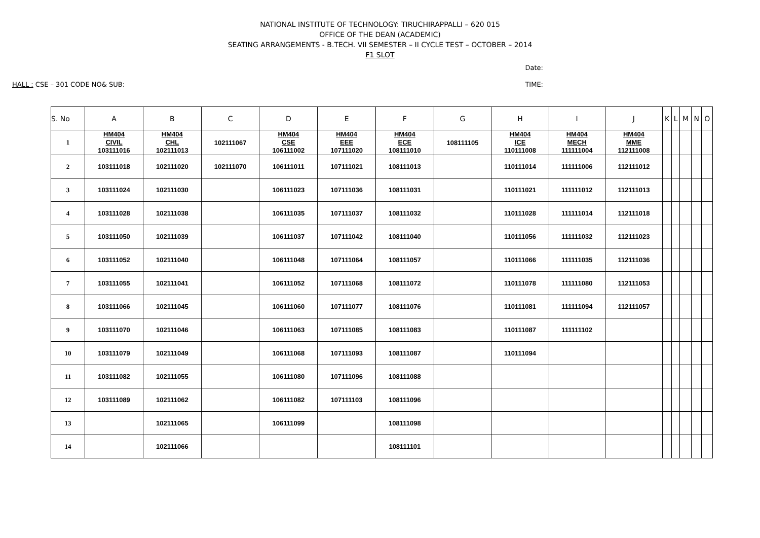NATIONAL INSTITUTE OF TECHNOLOGY: TIRUCHIRAPPALLI – 620 015
OFFICE OF THE DEAN (ACADEMIC)
SEATING ARRANGEMENTS - B.TECH. VII SEMESTER – II CYCLE TEST – OCTOBER – 2014
F1 SLOT
Date:
HALL : CSE – 301 CODE NO& SUB: TIME:
| S. No | A | B | C | D | E | F | G | H | I | J | K | L | M | N | O |
| --- | --- | --- | --- | --- | --- | --- | --- | --- | --- | --- | --- | --- | --- | --- | --- |
| 1 | HM404 CIVIL 103111016 | HM404 CHL 102111013 | 102111067 | HM404 CSE 106111002 | HM404 EEE 107111020 | HM404 ECE 108111010 | 108111105 | HM404 ICE 110111008 | HM404 MECH 111111004 | HM404 MME 112111008 | | | | | |
| 2 | 103111018 | 102111020 | 102111070 | 106111011 | 107111021 | 108111013 | | 110111014 | 111111006 | 112111012 | | | | | |
| 3 | 103111024 | 102111030 | | 106111023 | 107111036 | 108111031 | | 110111021 | 111111012 | 112111013 | | | | | |
| 4 | 103111028 | 102111038 | | 106111035 | 107111037 | 108111032 | | 110111028 | 111111014 | 112111018 | | | | | |
| 5 | 103111050 | 102111039 | | 106111037 | 107111042 | 108111040 | | 110111056 | 111111032 | 112111023 | | | | | |
| 6 | 103111052 | 102111040 | | 106111048 | 107111064 | 108111057 | | 110111066 | 111111035 | 112111036 | | | | | |
| 7 | 103111055 | 102111041 | | 106111052 | 107111068 | 108111072 | | 110111078 | 111111080 | 112111053 | | | | | |
| 8 | 103111066 | 102111045 | | 106111060 | 107111077 | 108111076 | | 110111081 | 111111094 | 112111057 | | | | | |
| 9 | 103111070 | 102111046 | | 106111063 | 107111085 | 108111083 | | 110111087 | 111111102 | | | | | | |
| 10 | 103111079 | 102111049 | | 106111068 | 107111093 | 108111087 | | 110111094 | | | | | | | |
| 11 | 103111082 | 102111055 | | 106111080 | 107111096 | 108111088 | | | | | | | | | |
| 12 | 103111089 | 102111062 | | 106111082 | 107111103 | 108111096 | | | | | | | | | |
| 13 | | 102111065 | | 106111099 | | 108111098 | | | | | | | | | |
| 14 | | 102111066 | | | | 108111101 | | | | | | | | | |